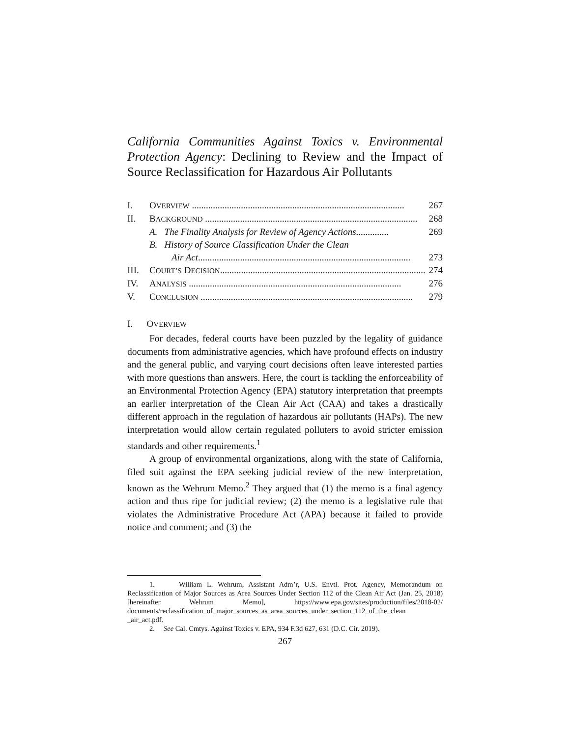California Communities Against Toxics v. Environmental Protection Agency: Declining to Review and the Impact of Source Reclassification for Hazardous Air Pollutants
I. OVERVIEW ........................................................................................... 267
II. BACKGROUND ........................................................................................... 268
A. The Finality Analysis for Review of Agency Actions.............. 269
B. History of Source Classification Under the Clean
Air Act........................................................................................... 273
III. COURT’S DECISION........................................................................................... 274
IV. ANALYSIS ........................................................................................... 276
V. CONCLUSION ........................................................................................... 279
I. OVERVIEW
For decades, federal courts have been puzzled by the legality of guidance documents from administrative agencies, which have profound effects on industry and the general public, and varying court decisions often leave interested parties with more questions than answers. Here, the court is tackling the enforceability of an Environmental Protection Agency (EPA) statutory interpretation that preempts an earlier interpretation of the Clean Air Act (CAA) and takes a drastically different approach in the regulation of hazardous air pollutants (HAPs). The new interpretation would allow certain regulated polluters to avoid stricter emission standards and other requirements.<sup>1</sup>
A group of environmental organizations, along with the state of California, filed suit against the EPA seeking judicial review of the new interpretation, known as the Wehrum Memo.<sup>2</sup> They argued that (1) the memo is a final agency action and thus ripe for judicial review; (2) the memo is a legislative rule that violates the Administrative Procedure Act (APA) because it failed to provide notice and comment; and (3) the
1. William L. Wehrum, Assistant Adm’r, U.S. Envtl. Prot. Agency, Memorandum on Reclassification of Major Sources as Area Sources Under Section 112 of the Clean Air Act (Jan. 25, 2018) [hereinafter Wehrum Memo], https://www.epa.gov/sites/production/files/2018-02/ documents/reclassification_of_major_sources_as_area_sources_under_section_112_of_the_clean _air_act.pdf.
2. See Cal. Cmtys. Against Toxics v. EPA, 934 F.3d 627, 631 (D.C. Cir. 2019).
267